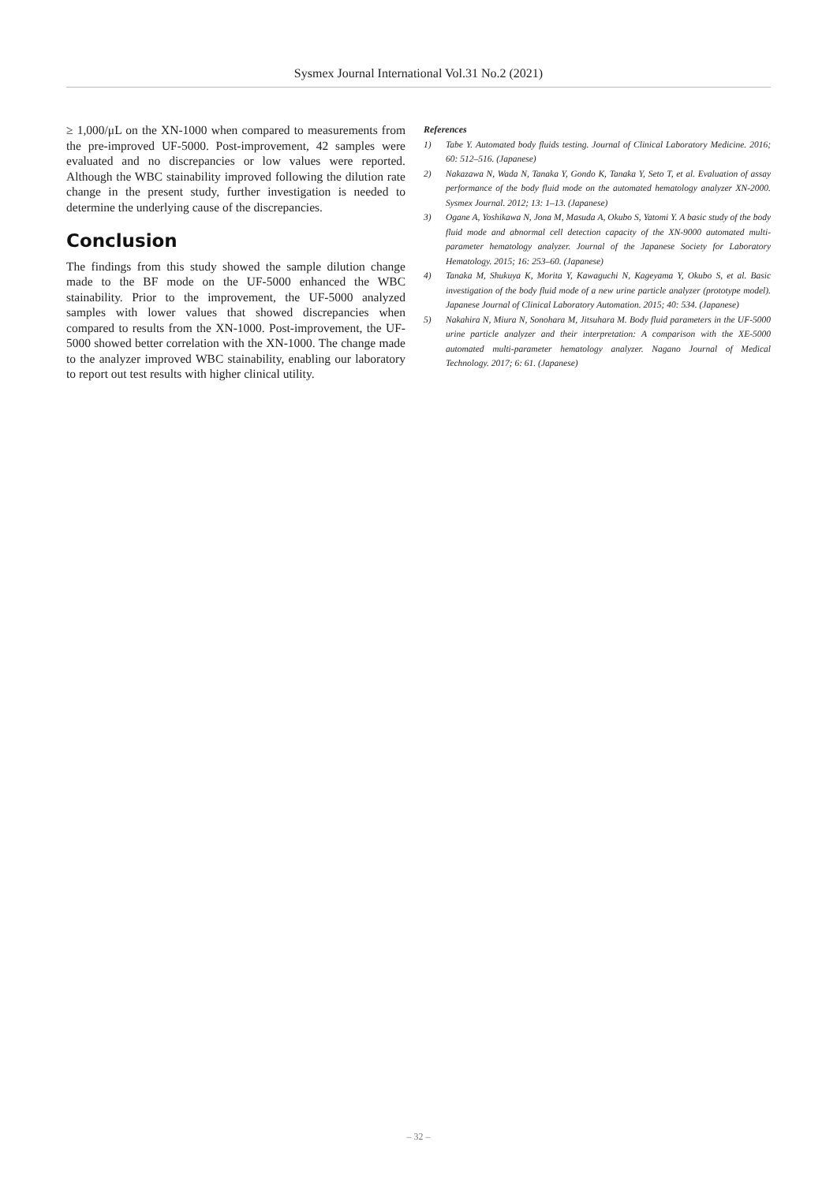Sysmex Journal International Vol.31 No.2 (2021)
≥ 1,000/μL on the XN-1000 when compared to measurements from the pre-improved UF-5000. Post-improvement, 42 samples were evaluated and no discrepancies or low values were reported. Although the WBC stainability improved following the dilution rate change in the present study, further investigation is needed to determine the underlying cause of the discrepancies.
Conclusion
The findings from this study showed the sample dilution change made to the BF mode on the UF-5000 enhanced the WBC stainability. Prior to the improvement, the UF-5000 analyzed samples with lower values that showed discrepancies when compared to results from the XN-1000. Post-improvement, the UF-5000 showed better correlation with the XN-1000. The change made to the analyzer improved WBC stainability, enabling our laboratory to report out test results with higher clinical utility.
References
1) Tabe Y. Automated body fluids testing. Journal of Clinical Laboratory Medicine. 2016; 60: 512–516. (Japanese)
2) Nakazawa N, Wada N, Tanaka Y, Gondo K, Tanaka Y, Seto T, et al. Evaluation of assay performance of the body fluid mode on the automated hematology analyzer XN-2000. Sysmex Journal. 2012; 13: 1–13. (Japanese)
3) Ogane A, Yoshikawa N, Jona M, Masuda A, Okubo S, Yatomi Y. A basic study of the body fluid mode and abnormal cell detection capacity of the XN-9000 automated multi-parameter hematology analyzer. Journal of the Japanese Society for Laboratory Hematology. 2015; 16: 253–60. (Japanese)
4) Tanaka M, Shukuya K, Morita Y, Kawaguchi N, Kageyama Y, Okubo S, et al. Basic investigation of the body fluid mode of a new urine particle analyzer (prototype model). Japanese Journal of Clinical Laboratory Automation. 2015; 40: 534. (Japanese)
5) Nakahira N, Miura N, Sonohara M, Jitsuhara M. Body fluid parameters in the UF-5000 urine particle analyzer and their interpretation: A comparison with the XE-5000 automated multi-parameter hematology analyzer. Nagano Journal of Medical Technology. 2017; 6: 61. (Japanese)
– 32 –